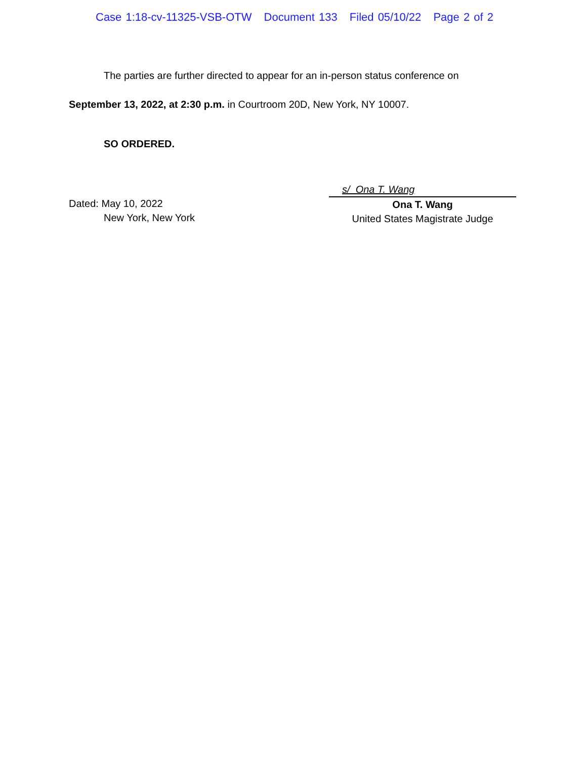Case 1:18-cv-11325-VSB-OTW Document 133 Filed 05/10/22 Page 2 of 2
The parties are further directed to appear for an in-person status conference on
September 13, 2022, at 2:30 p.m. in Courtroom 20D, New York, NY 10007.
SO ORDERED.
Dated: May 10, 2022
New York, New York
s/ Ona T. Wang
Ona T. Wang
United States Magistrate Judge